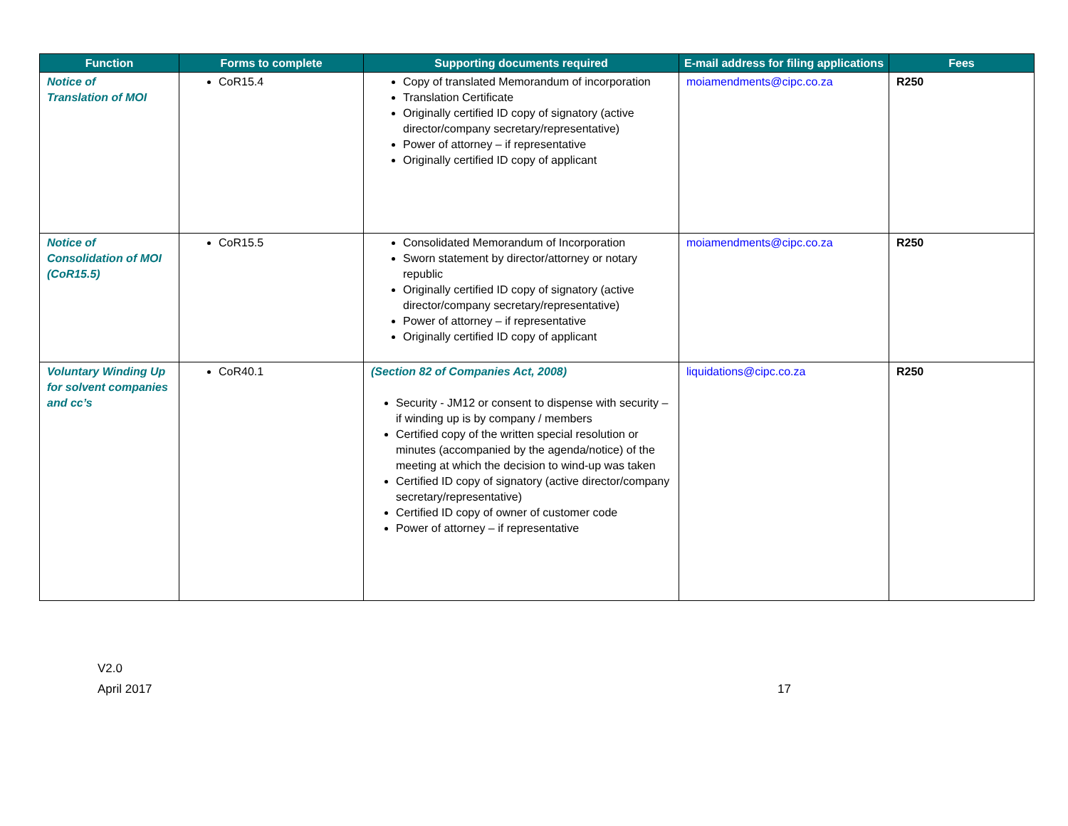| Function | Forms to complete | Supporting documents required | E-mail address for filing applications | Fees |
| --- | --- | --- | --- | --- |
| Notice of Translation of MOI | CoR15.4 | Copy of translated Memorandum of incorporation Translation Certificate Originally certified ID copy of signatory (active director/company secretary/representative) Power of attorney – if representative Originally certified ID copy of applicant | moiamendments@cipc.co.za | R250 |
| Notice of Consolidation of MOI (CoR15.5) | CoR15.5 | Consolidated Memorandum of Incorporation Sworn statement by director/attorney or notary republic Originally certified ID copy of signatory (active director/company secretary/representative) Power of attorney – if representative Originally certified ID copy of applicant | moiamendments@cipc.co.za | R250 |
| Voluntary Winding Up for solvent companies and cc’s | CoR40.1 | (Section 82 of Companies Act, 2008) Security - JM12 or consent to dispense with security – if winding up is by company / members Certified copy of the written special resolution or minutes (accompanied by the agenda/notice) of the meeting at which the decision to wind-up was taken Certified ID copy of signatory (active director/company secretary/representative) Certified ID copy of owner of customer code Power of attorney – if representative | liquidations@cipc.co.za | R250 |
V2.0
April 2017 17